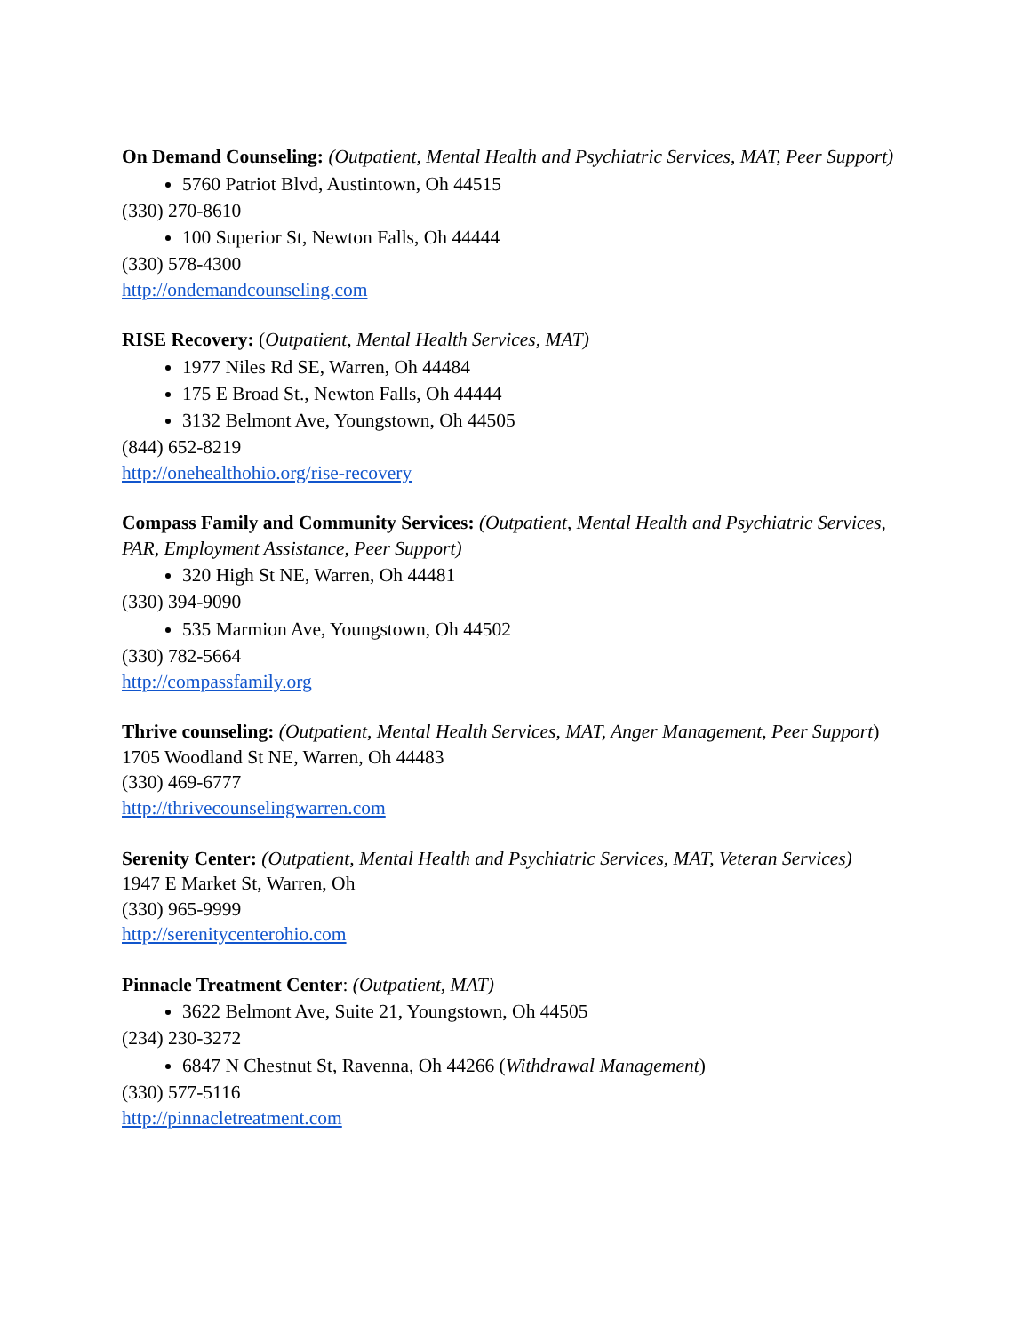On Demand Counseling: (Outpatient, Mental Health and Psychiatric Services, MAT, Peer Support)
5760 Patriot Blvd, Austintown, Oh 44515
(330) 270-8610
100 Superior St, Newton Falls, Oh 44444
(330) 578-4300
http://ondemandcounseling.com
RISE Recovery: (Outpatient, Mental Health Services, MAT)
1977 Niles Rd SE, Warren, Oh 44484
175 E Broad St., Newton Falls, Oh 44444
3132 Belmont Ave, Youngstown, Oh 44505
(844) 652-8219
http://onehealthohio.org/rise-recovery
Compass Family and Community Services: (Outpatient, Mental Health and Psychiatric Services, PAR, Employment Assistance, Peer Support)
320 High St NE, Warren, Oh 44481
(330) 394-9090
535 Marmion Ave, Youngstown, Oh 44502
(330) 782-5664
http://compassfamily.org
Thrive counseling: (Outpatient, Mental Health Services, MAT, Anger Management, Peer Support)
1705 Woodland St NE, Warren, Oh 44483
(330) 469-6777
http://thrivecounselingwarren.com
Serenity Center: (Outpatient, Mental Health and Psychiatric Services, MAT, Veteran Services)
1947 E Market St, Warren, Oh
(330) 965-9999
http://serenitycenterohio.com
Pinnacle Treatment Center: (Outpatient, MAT)
3622 Belmont Ave, Suite 21, Youngstown, Oh 44505
(234) 230-3272
6847 N Chestnut St, Ravenna, Oh 44266 (Withdrawal Management)
(330) 577-5116
http://pinnacletreatment.com